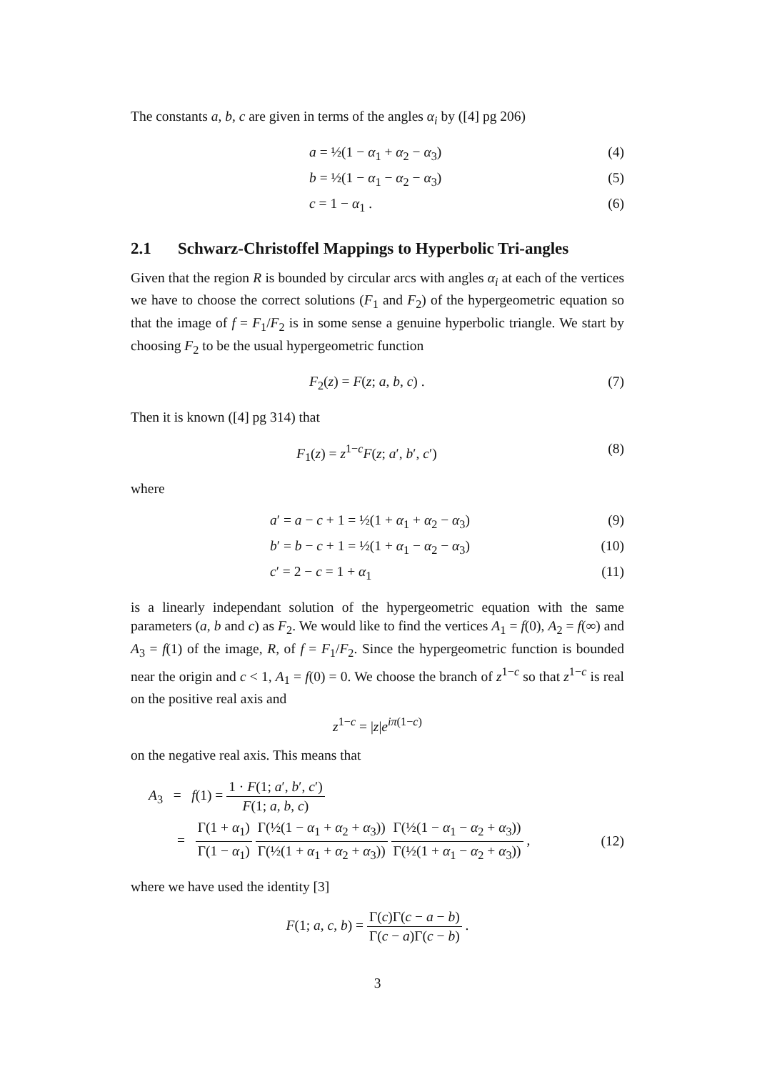The constants a, b, c are given in terms of the angles α<sub>i</sub> by ([4] pg 206)
a = ½(1 − α<sub>1</sub> + α<sub>2</sub> − α<sub>3</sub>) (4)
b = ½(1 − α<sub>1</sub> − α<sub>2</sub> − α<sub>3</sub>) (5)
c = 1 − α<sub>1</sub> . (6)
2.1 Schwarz-Christoffel Mappings to Hyperbolic Tri-angles
Given that the region R is bounded by circular arcs with angles α<sub>i</sub> at each of the vertices we have to choose the correct solutions (F<sub>1</sub> and F<sub>2</sub>) of the hypergeometric equation so that the image of f = F<sub>1</sub>/F<sub>2</sub> is in some sense a genuine hyperbolic triangle. We start by choosing F<sub>2</sub> to be the usual hypergeometric function
F<sub>2</sub>(z) = F(z; a, b, c) . (7)
Then it is known ([4] pg 314) that
F<sub>1</sub>(z) = z<sup>1−c</sup>F(z; a′, b′, c′) (8)
where
a′ = a − c + 1 = ½(1 + α<sub>1</sub> + α<sub>2</sub> − α<sub>3</sub>)
(9)
b′ = b − c + 1 = ½(1 + α<sub>1</sub> − α<sub>2</sub> − α<sub>3</sub>)
(10)
c′ = 2 − c = 1 + α<sub>1</sub> (11)
is a linearly independant solution of the hypergeometric equation with the same parameters (a, b and c) as F<sub>2</sub>. We would like to find the vertices A<sub>1</sub> = f(0), A<sub>2</sub> = f(∞) and A<sub>3</sub> = f(1) of the image, R, of f = F<sub>1</sub>/F<sub>2</sub>. Since the hypergeometric function is bounded near the origin and c < 1, A<sub>1</sub> = f(0) = 0. We choose the branch of z<sup>1−c</sup> so that z<sup>1−c</sup> is real on the positive real axis and
z<sup>1−c</sup> = |z|e<sup>iπ(1−c)</sup>
on the negative real axis. This means that
A<sub>3</sub> = f(1) = 1 · F(1; a′, b′, c′) F(1; a, b, c)
= Γ(1 + α<sub>1</sub>) Γ(1 − α<sub>1</sub>) Γ(½(1 − α<sub>1</sub> + α<sub>2</sub> + α<sub>3</sub>)) Γ(½(1 + α<sub>1</sub> + α<sub>2</sub> + α<sub>3</sub>)) Γ(½(1 − α<sub>1</sub> − α<sub>2</sub> + α<sub>3</sub>)) Γ(½(1 + α<sub>1</sub> − α<sub>2</sub> + α<sub>3</sub>)) ,
(12)
where we have used the identity [3]
F(1; a, c, b) = Γ(c)Γ(c − a − b) Γ(c − a)Γ(c − b) .
3